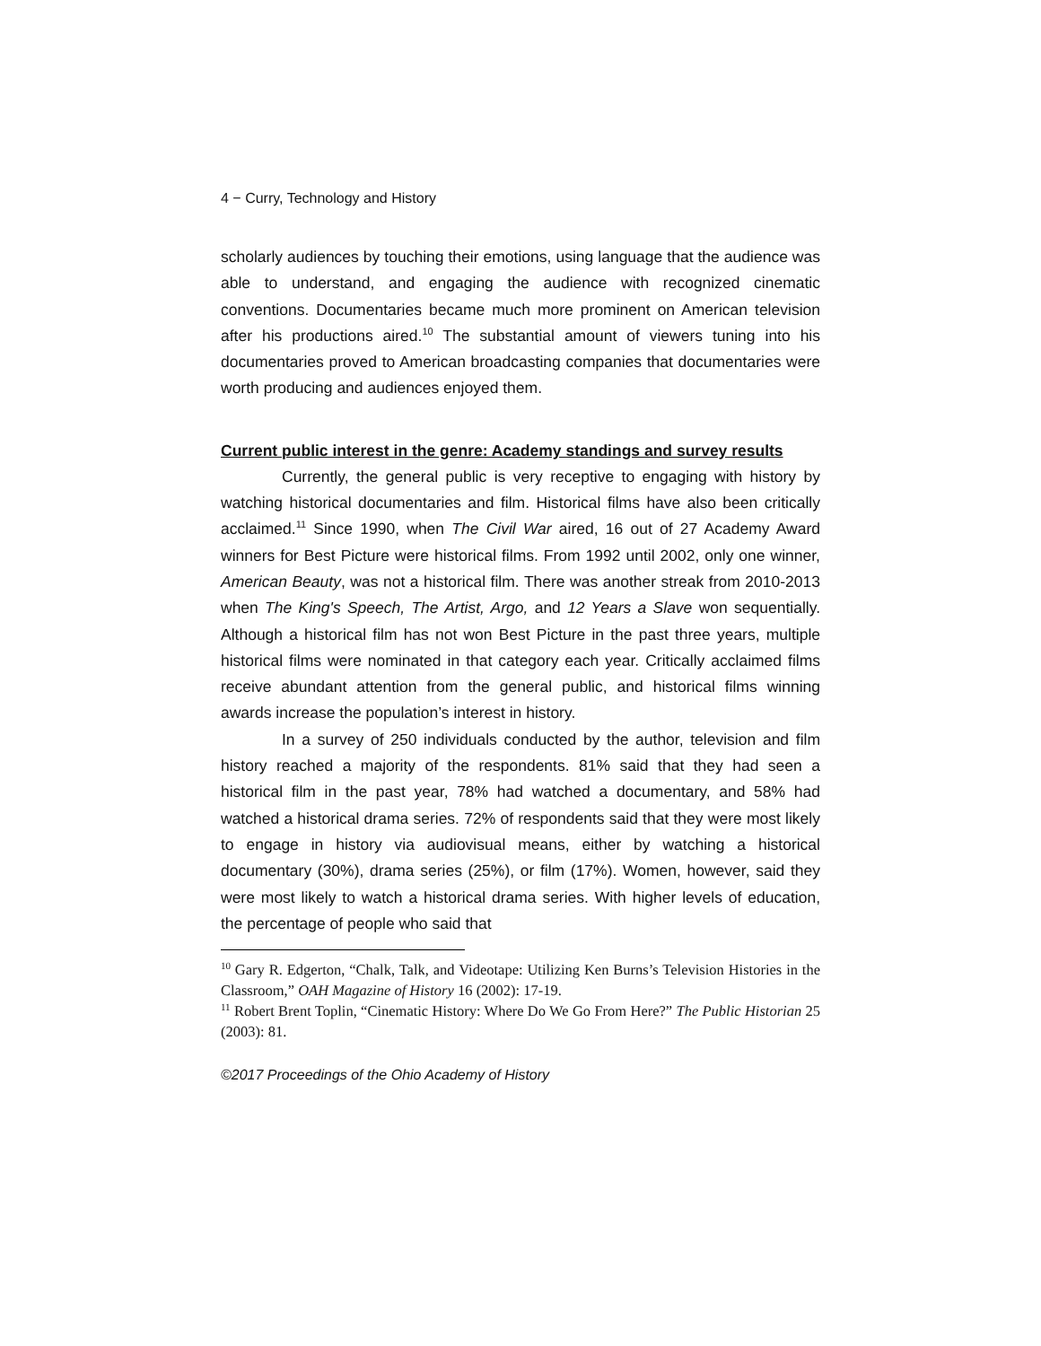4 − Curry, Technology and History
scholarly audiences by touching their emotions, using language that the audience was able to understand, and engaging the audience with recognized cinematic conventions. Documentaries became much more prominent on American television after his productions aired.<sup>10</sup> The substantial amount of viewers tuning into his documentaries proved to American broadcasting companies that documentaries were worth producing and audiences enjoyed them.
Current public interest in the genre: Academy standings and survey results
Currently, the general public is very receptive to engaging with history by watching historical documentaries and film. Historical films have also been critically acclaimed.<sup>11</sup> Since 1990, when The Civil War aired, 16 out of 27 Academy Award winners for Best Picture were historical films. From 1992 until 2002, only one winner, American Beauty, was not a historical film. There was another streak from 2010-2013 when The King's Speech, The Artist, Argo, and 12 Years a Slave won sequentially. Although a historical film has not won Best Picture in the past three years, multiple historical films were nominated in that category each year. Critically acclaimed films receive abundant attention from the general public, and historical films winning awards increase the population’s interest in history.
In a survey of 250 individuals conducted by the author, television and film history reached a majority of the respondents. 81% said that they had seen a historical film in the past year, 78% had watched a documentary, and 58% had watched a historical drama series. 72% of respondents said that they were most likely to engage in history via audiovisual means, either by watching a historical documentary (30%), drama series (25%), or film (17%). Women, however, said they were most likely to watch a historical drama series. With higher levels of education, the percentage of people who said that
<sup>10</sup> Gary R. Edgerton, “Chalk, Talk, and Videotape: Utilizing Ken Burns’s Television Histories in the Classroom,” OAH Magazine of History 16 (2002): 17-19.
<sup>11</sup> Robert Brent Toplin, “Cinematic History: Where Do We Go From Here?” The Public Historian 25 (2003): 81.
©2017 Proceedings of the Ohio Academy of History